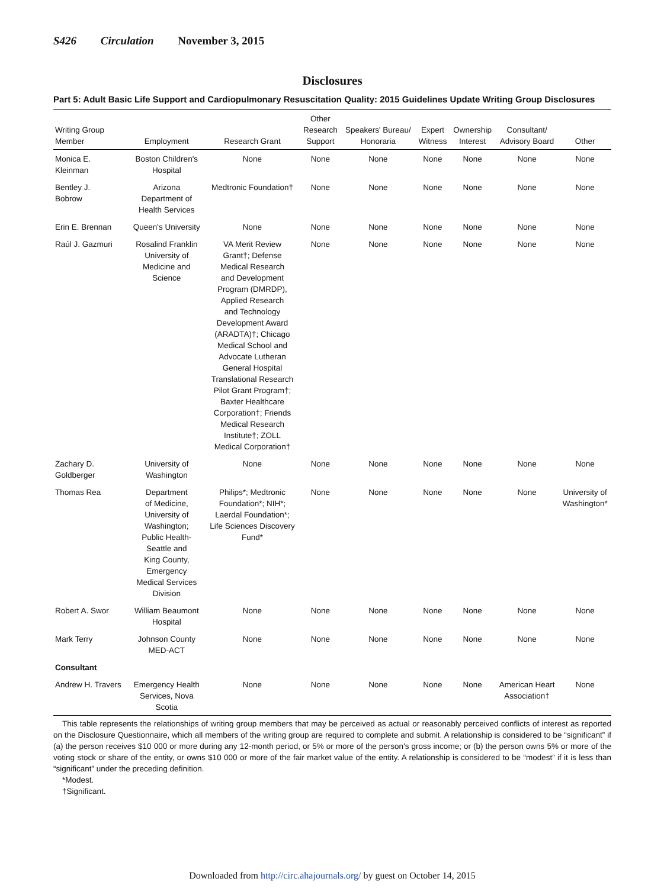S426 Circulation November 3, 2015
Disclosures
Part 5: Adult Basic Life Support and Cardiopulmonary Resuscitation Quality: 2015 Guidelines Update Writing Group Disclosures
| Writing Group Member | Employment | Research Grant | Other Research Support | Speakers' Bureau/ Honoraria | Expert Witness | Ownership Interest | Consultant/ Advisory Board | Other |
| --- | --- | --- | --- | --- | --- | --- | --- | --- |
| Monica E. Kleinman | Boston Children's Hospital | None | None | None | None | None | None | None |
| Bentley J. Bobrow | Arizona Department of Health Services | Medtronic Foundation† | None | None | None | None | None | None |
| Erin E. Brennan | Queen's University | None | None | None | None | None | None | None |
| Raúl J. Gazmuri | Rosalind Franklin University of Medicine and Science | VA Merit Review Grant†; Defense Medical Research and Development Program (DMRDP), Applied Research and Technology Development Award (ARADTA)†; Chicago Medical School and Advocate Lutheran General Hospital Translational Research Pilot Grant Program†; Baxter Healthcare Corporation†; Friends Medical Research Institute†; ZOLL Medical Corporation† | None | None | None | None | None | None |
| Zachary D. Goldberger | University of Washington | None | None | None | None | None | None | None |
| Thomas Rea | Department of Medicine, University of Washington; Public Health- Seattle and King County, Emergency Medical Services Division | Philips*; Medtronic Foundation*; NIH*; Laerdal Foundation*; Life Sciences Discovery Fund* | None | None | None | None | None | University of Washington* |
| Robert A. Swor | William Beaumont Hospital | None | None | None | None | None | None | None |
| Mark Terry | Johnson County MED-ACT | None | None | None | None | None | None | None |
| Consultant | | | | | | | | |
| Andrew H. Travers | Emergency Health Services, Nova Scotia | None | None | None | None | None | American Heart Association† | None |
This table represents the relationships of writing group members that may be perceived as actual or reasonably perceived conflicts of interest as reported on the Disclosure Questionnaire, which all members of the writing group are required to complete and submit. A relationship is considered to be “significant” if (a) the person receives $10 000 or more during any 12-month period, or 5% or more of the person's gross income; or (b) the person owns 5% or more of the voting stock or share of the entity, or owns $10 000 or more of the fair market value of the entity. A relationship is considered to be “modest” if it is less than “significant” under the preceding definition.
*Modest.
†Significant.
Downloaded from http://circ.ahajournals.org/ by guest on October 14, 2015